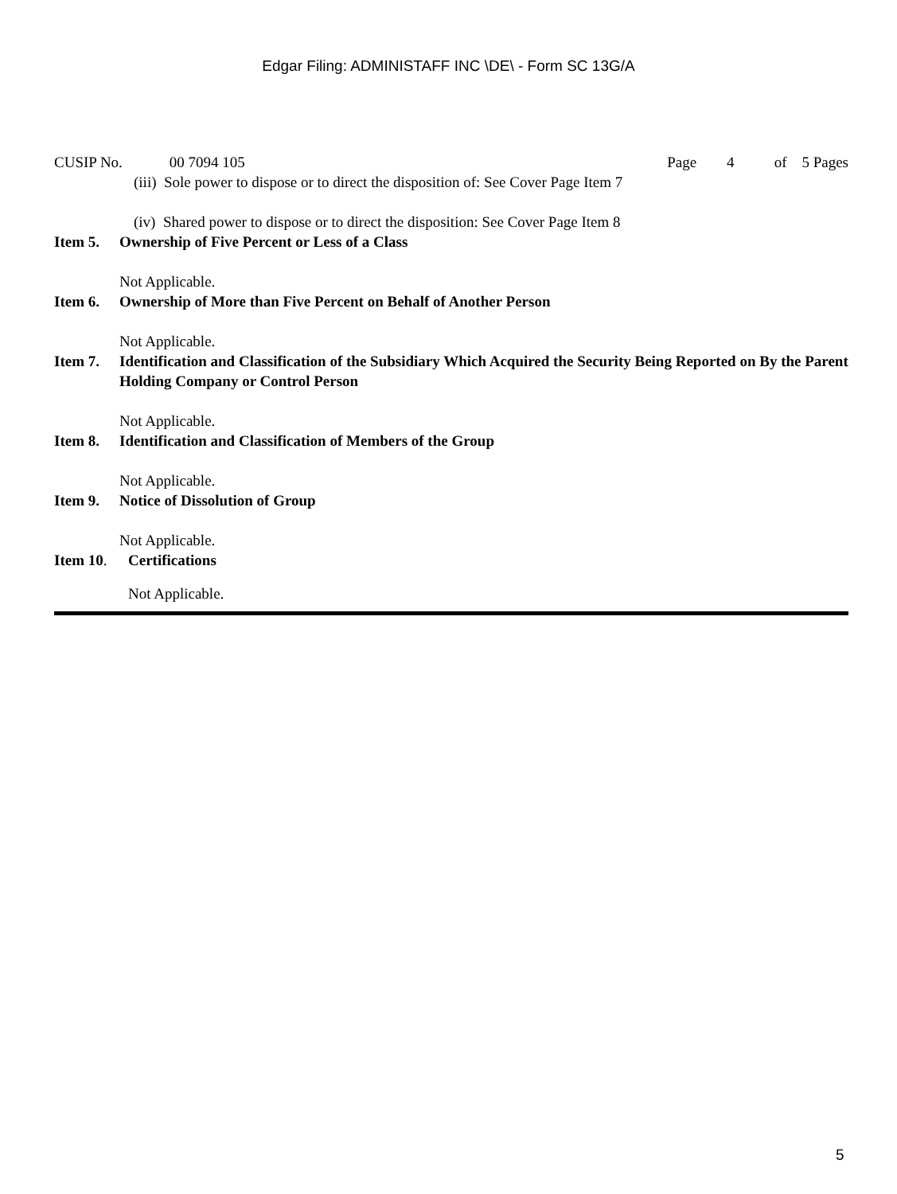Edgar Filing: ADMINISTAFF INC \DE\ - Form SC 13G/A
CUSIP No. 00 7094 105 Page 4 of 5 Pages
(iii) Sole power to dispose or to direct the disposition of: See Cover Page Item 7
(iv) Shared power to dispose or to direct the disposition: See Cover Page Item 8
Item 5. Ownership of Five Percent or Less of a Class
Not Applicable.
Item 6. Ownership of More than Five Percent on Behalf of Another Person
Not Applicable.
Item 7. Identification and Classification of the Subsidiary Which Acquired the Security Being Reported on By the Parent Holding Company or Control Person
Not Applicable.
Item 8. Identification and Classification of Members of the Group
Not Applicable.
Item 9. Notice of Dissolution of Group
Not Applicable.
Item 10. Certifications
Not Applicable.
5